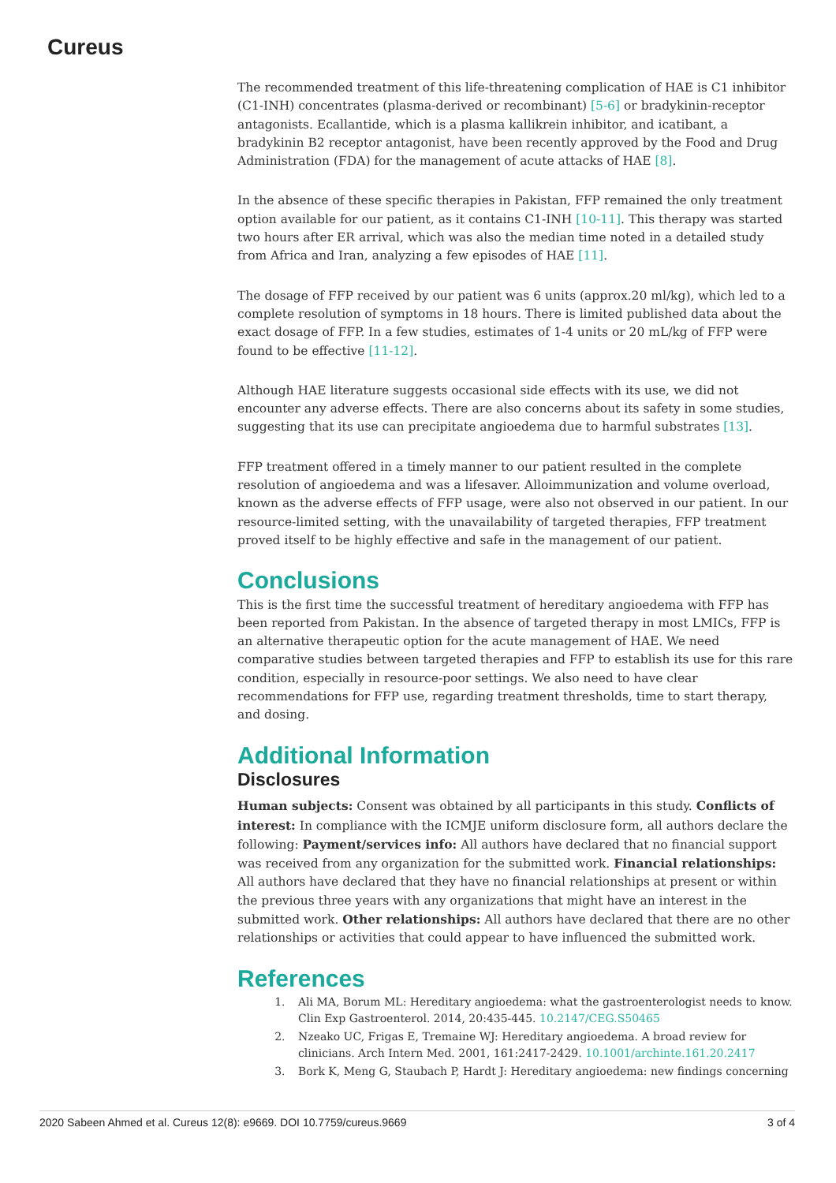Cureus
The recommended treatment of this life-threatening complication of HAE is C1 inhibitor (C1-INH) concentrates (plasma-derived or recombinant) [5-6] or bradykinin-receptor antagonists. Ecallantide, which is a plasma kallikrein inhibitor, and icatibant, a bradykinin B2 receptor antagonist, have been recently approved by the Food and Drug Administration (FDA) for the management of acute attacks of HAE [8].
In the absence of these specific therapies in Pakistan, FFP remained the only treatment option available for our patient, as it contains C1-INH [10-11]. This therapy was started two hours after ER arrival, which was also the median time noted in a detailed study from Africa and Iran, analyzing a few episodes of HAE [11].
The dosage of FFP received by our patient was 6 units (approx.20 ml/kg), which led to a complete resolution of symptoms in 18 hours. There is limited published data about the exact dosage of FFP. In a few studies, estimates of 1-4 units or 20 mL/kg of FFP were found to be effective [11-12].
Although HAE literature suggests occasional side effects with its use, we did not encounter any adverse effects. There are also concerns about its safety in some studies, suggesting that its use can precipitate angioedema due to harmful substrates [13].
FFP treatment offered in a timely manner to our patient resulted in the complete resolution of angioedema and was a lifesaver. Alloimmunization and volume overload, known as the adverse effects of FFP usage, were also not observed in our patient. In our resource-limited setting, with the unavailability of targeted therapies, FFP treatment proved itself to be highly effective and safe in the management of our patient.
Conclusions
This is the first time the successful treatment of hereditary angioedema with FFP has been reported from Pakistan. In the absence of targeted therapy in most LMICs, FFP is an alternative therapeutic option for the acute management of HAE. We need comparative studies between targeted therapies and FFP to establish its use for this rare condition, especially in resource-poor settings. We also need to have clear recommendations for FFP use, regarding treatment thresholds, time to start therapy, and dosing.
Additional Information
Disclosures
Human subjects: Consent was obtained by all participants in this study. Conflicts of interest: In compliance with the ICMJE uniform disclosure form, all authors declare the following: Payment/services info: All authors have declared that no financial support was received from any organization for the submitted work. Financial relationships: All authors have declared that they have no financial relationships at present or within the previous three years with any organizations that might have an interest in the submitted work. Other relationships: All authors have declared that there are no other relationships or activities that could appear to have influenced the submitted work.
References
1. Ali MA, Borum ML: Hereditary angioedema: what the gastroenterologist needs to know. Clin Exp Gastroenterol. 2014, 20:435-445. 10.2147/CEG.S50465
2. Nzeako UC, Frigas E, Tremaine WJ: Hereditary angioedema. A broad review for clinicians. Arch Intern Med. 2001, 161:2417-2429. 10.1001/archinte.161.20.2417
3. Bork K, Meng G, Staubach P, Hardt J: Hereditary angioedema: new findings concerning
2020 Sabeen Ahmed et al. Cureus 12(8): e9669. DOI 10.7759/cureus.9669 3 of 4